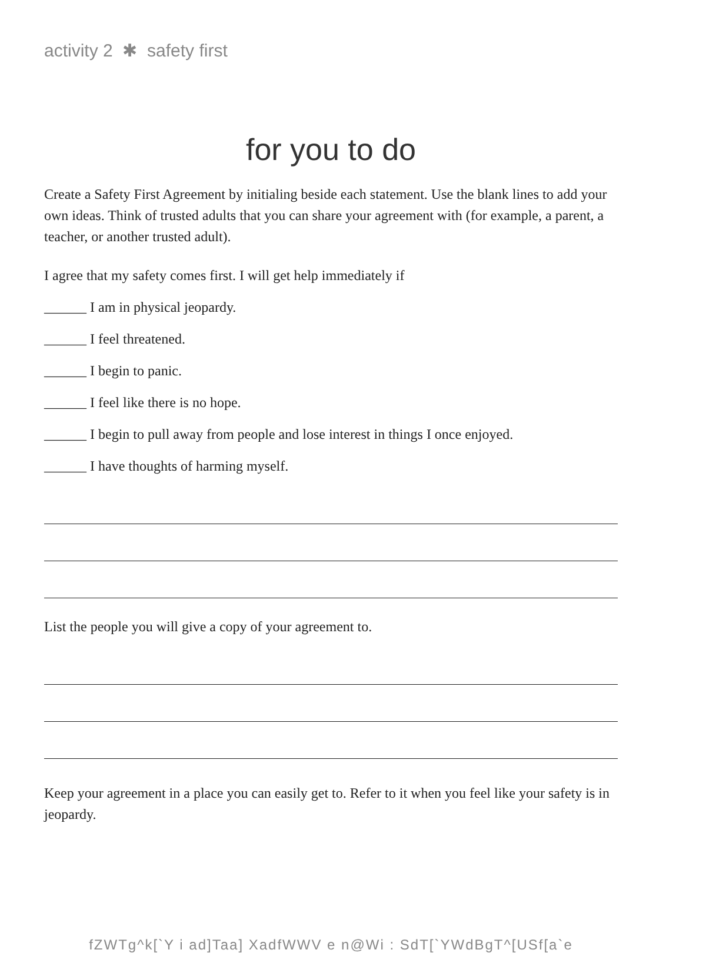activity 2 ✱ safety first
for you to do
Create a Safety First Agreement by initialing beside each statement. Use the blank lines to add your own ideas. Think of trusted adults that you can share your agreement with (for example, a parent, a teacher, or another trusted adult).
I agree that my safety comes first. I will get help immediately if
______ I am in physical jeopardy.
______ I feel threatened.
______ I begin to panic.
______ I feel like there is no hope.
______ I begin to pull away from people and lose interest in things I once enjoyed.
______ I have thoughts of harming myself.
List the people you will give a copy of your agreement to.
Keep your agreement in a place you can easily get to. Refer to it when you feel like your safety is in jeopardy.
fZWTg^k[`Y i ad]Taa] XadfWWV e n@Wi : SdT[`YWdBgT^[USf[a`e